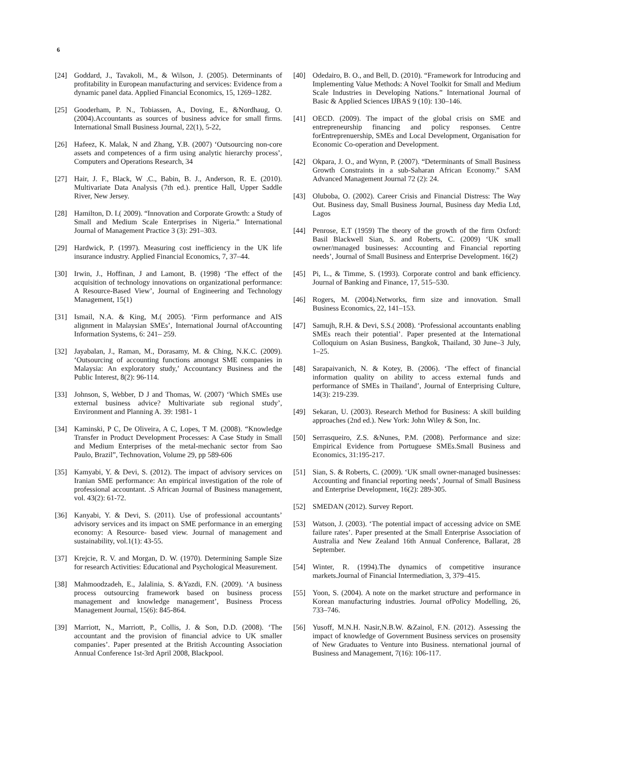6
[24] Goddard, J., Tavakoli, M., & Wilson, J. (2005). Determinants of profitability in European manufacturing and services: Evidence from a dynamic panel data. Applied Financial Economics, 15, 1269–1282.
[25] Gooderham, P. N., Tobiassen, A., Doving, E., &Nordhaug, O. (2004).Accountants as sources of business advice for small firms. International Small Business Journal, 22(1), 5-22,
[26] Hafeez, K. Malak, N and Zhang, Y.B. (2007) ‘Outsourcing non-core assets and competences of a firm using analytic hierarchy process’, Computers and Operations Research, 34
[27] Hair, J. F., Black, W .C., Babin, B. J., Anderson, R. E. (2010). Multivariate Data Analysis (7th ed.). prentice Hall, Upper Saddle River, New Jersey.
[28] Hamilton, D. I.( 2009). “Innovation and Corporate Growth: a Study of Small and Medium Scale Enterprises in Nigeria.” International Journal of Management Practice 3 (3): 291–303.
[29] Hardwick, P. (1997). Measuring cost inefficiency in the UK life insurance industry. Applied Financial Economics, 7, 37–44.
[30] Irwin, J., Hoffinan, J and Lamont, B. (1998) ‘The effect of the acquisition of technology innovations on organizational performance: A Resource-Based View’, Journal of Engineering and Technology Management, 15(1)
[31] Ismail, N.A. & King, M.( 2005). ‘Firm performance and AIS alignment in Malaysian SMEs’, International Journal ofAccounting Information Systems, 6: 241– 259.
[32] Jayabalan, J., Raman, M., Dorasamy, M. & Ching, N.K.C. (2009). ‘Outsourcing of accounting functions amongst SME companies in Malaysia: An exploratory study,’ Accountancy Business and the Public Interest, 8(2): 96-114.
[33] Johnson, S, Webber, D J and Thomas, W. (2007) ‘Which SMEs use external business advice? Multivariate sub regional study’, Environment and Planning A. 39: 1981- 1
[34] Kaminski, P C, De Oliveira, A C, Lopes, T M. (2008). “Knowledge Transfer in Product Development Processes: A Case Study in Small and Medium Enterprises of the metal-mechanic sector from Sao Paulo, Brazil”, Technovation, Volume 29, pp 589-606
[35] Kamyabi, Y. & Devi, S. (2012). The impact of advisory services on Iranian SME performance: An empirical investigation of the role of professional accountant. .S African Journal of Business management, vol. 43(2): 61-72.
[36] Kanyabi, Y. & Devi, S. (2011). Use of professional accountants’ advisory services and its impact on SME performance in an emerging economy: A Resource- based view. Journal of management and sustainability, vol.1(1): 43-55.
[37] Krejcie, R. V. and Morgan, D. W. (1970). Determining Sample Size for research Activities: Educational and Psychological Measurement.
[38] Mahmoodzadeh, E., Jalalinia, S. &Yazdi, F.N. (2009). ‘A business process outsourcing framework based on business process management and knowledge management’, Business Process Management Journal, 15(6): 845-864.
[39] Marriott, N., Marriott, P., Collis, J. & Son, D.D. (2008). ‘The accountant and the provision of financial advice to UK smaller companies’. Paper presented at the British Accounting Association Annual Conference 1st-3rd April 2008, Blackpool.
[40] Odedairo, B. O., and Bell, D. (2010). “Framework for Introducing and Implementing Value Methods: A Novel Toolkit for Small and Medium Scale Industries in Developing Nations.” International Journal of Basic & Applied Sciences IJBAS 9 (10): 130–146.
[41] OECD. (2009). The impact of the global crisis on SME and entrepreneurship financing and policy responses. Centre forEntreprenuership, SMEs and Local Development, Organisation for Economic Co-operation and Development.
[42] Okpara, J. O., and Wynn, P. (2007). “Determinants of Small Business Growth Constraints in a sub-Saharan African Economy.” SAM Advanced Management Journal 72 (2): 24.
[43] Oluboba, O. (2002). Career Crisis and Financial Distress: The Way Out. Business day, Small Business Journal, Business day Media Ltd, Lagos
[44] Penrose, E.T (1959) The theory of the growth of the firm Oxford: Basil Blackwell Sian, S. and Roberts, C. (2009) ‘UK small owner/managed businesses: Accounting and Financial reporting needs’, Journal of Small Business and Enterprise Development. 16(2)
[45] Pi, L., & Timme, S. (1993). Corporate control and bank efficiency. Journal of Banking and Finance, 17, 515–530.
[46] Rogers, M. (2004).Networks, firm size and innovation. Small Business Economics, 22, 141–153.
[47] Samujh, R.H. & Devi, S.S.( 2008). ‘Professional accountants enabling SMEs reach their potential’. Paper presented at the International Colloquium on Asian Business, Bangkok, Thailand, 30 June–3 July, 1–25.
[48] Sarapaivanich, N. & Kotey, B. (2006). ‘The effect of financial information quality on ability to access external funds and performance of SMEs in Thailand’, Journal of Enterprising Culture, 14(3): 219-239.
[49] Sekaran, U. (2003). Research Method for Business: A skill building approaches (2nd ed.). New York: John Wiley & Son, Inc.
[50] Serrasqueiro, Z.S. &Nunes, P.M. (2008). Performance and size: Empirical Evidence from Portuguese SMEs.Small Business and Economics, 31:195-217.
[51] Sian, S. & Roberts, C. (2009). ‘UK small owner-managed businesses: Accounting and financial reporting needs’, Journal of Small Business and Enterprise Development, 16(2): 289-305.
[52] SMEDAN (2012). Survey Report.
[53] Watson, J. (2003). ‘The potential impact of accessing advice on SME failure rates’. Paper presented at the Small Enterprise Association of Australia and New Zealand 16th Annual Conference, Ballarat, 28 September.
[54] Winter, R. (1994).The dynamics of competitive insurance markets.Journal of Financial Intermediation, 3, 379–415.
[55] Yoon, S. (2004). A note on the market structure and performance in Korean manufacturing industries. Journal ofPolicy Modelling, 26, 733–746.
[56] Yusoff, M.N.H. Nasir,N.B.W. &Zainol, F.N. (2012). Assessing the impact of knowledge of Government Business services on prosensity of New Graduates to Venture into Business. nternational journal of Business and Management, 7(16): 106-117.